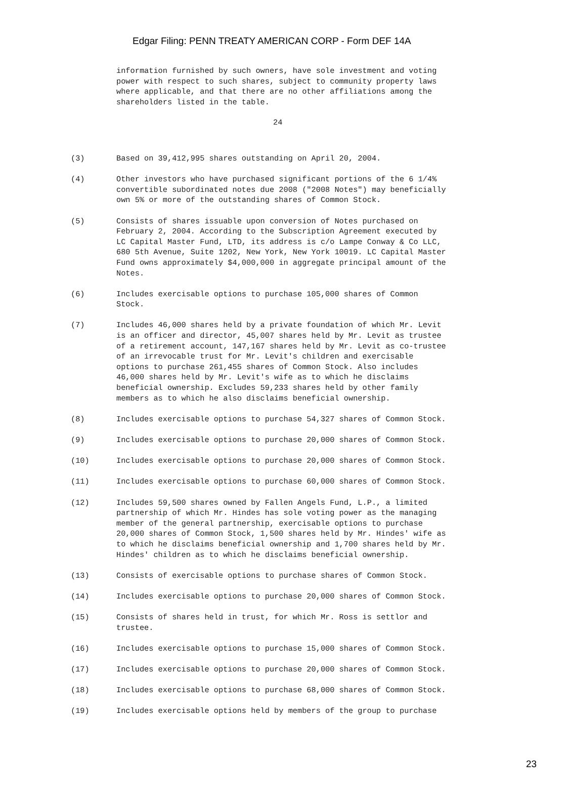Edgar Filing: PENN TREATY AMERICAN CORP - Form DEF 14A
information furnished by such owners, have sole investment and voting power with respect to such shares, subject to community property laws where applicable, and that there are no other affiliations among the shareholders listed in the table.
24
(3) Based on 39,412,995 shares outstanding on April 20, 2004.
(4) Other investors who have purchased significant portions of the 6 1/4% convertible subordinated notes due 2008 ("2008 Notes") may beneficially own 5% or more of the outstanding shares of Common Stock.
(5) Consists of shares issuable upon conversion of Notes purchased on February 2, 2004. According to the Subscription Agreement executed by LC Capital Master Fund, LTD, its address is c/o Lampe Conway & Co LLC, 680 5th Avenue, Suite 1202, New York, New York 10019. LC Capital Master Fund owns approximately $4,000,000 in aggregate principal amount of the Notes.
(6) Includes exercisable options to purchase 105,000 shares of Common Stock.
(7) Includes 46,000 shares held by a private foundation of which Mr. Levit is an officer and director, 45,007 shares held by Mr. Levit as trustee of a retirement account, 147,167 shares held by Mr. Levit as co-trustee of an irrevocable trust for Mr. Levit's children and exercisable options to purchase 261,455 shares of Common Stock. Also includes 46,000 shares held by Mr. Levit's wife as to which he disclaims beneficial ownership. Excludes 59,233 shares held by other family members as to which he also disclaims beneficial ownership.
(8) Includes exercisable options to purchase 54,327 shares of Common Stock.
(9) Includes exercisable options to purchase 20,000 shares of Common Stock.
(10) Includes exercisable options to purchase 20,000 shares of Common Stock.
(11) Includes exercisable options to purchase 60,000 shares of Common Stock.
(12) Includes 59,500 shares owned by Fallen Angels Fund, L.P., a limited partnership of which Mr. Hindes has sole voting power as the managing member of the general partnership, exercisable options to purchase 20,000 shares of Common Stock, 1,500 shares held by Mr. Hindes' wife as to which he disclaims beneficial ownership and 1,700 shares held by Mr. Hindes' children as to which he disclaims beneficial ownership.
(13) Consists of exercisable options to purchase shares of Common Stock.
(14) Includes exercisable options to purchase 20,000 shares of Common Stock.
(15) Consists of shares held in trust, for which Mr. Ross is settlor and trustee.
(16) Includes exercisable options to purchase 15,000 shares of Common Stock.
(17) Includes exercisable options to purchase 20,000 shares of Common Stock.
(18) Includes exercisable options to purchase 68,000 shares of Common Stock.
(19) Includes exercisable options held by members of the group to purchase
23